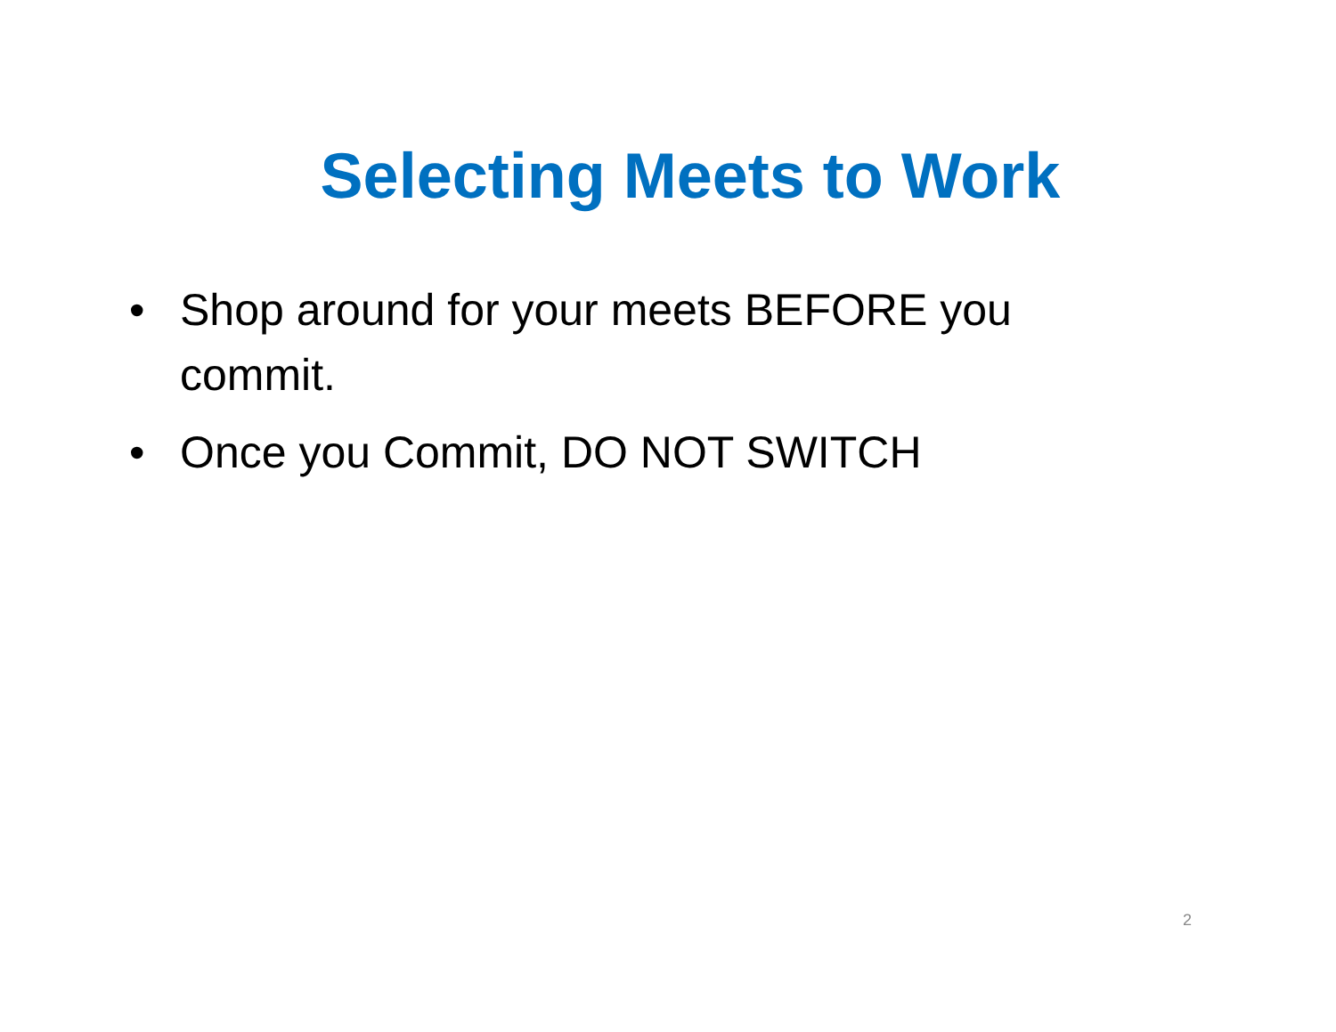Selecting Meets to Work
• Shop around for your meets BEFORE you commit.
• Once you Commit, DO NOT SWITCH
2